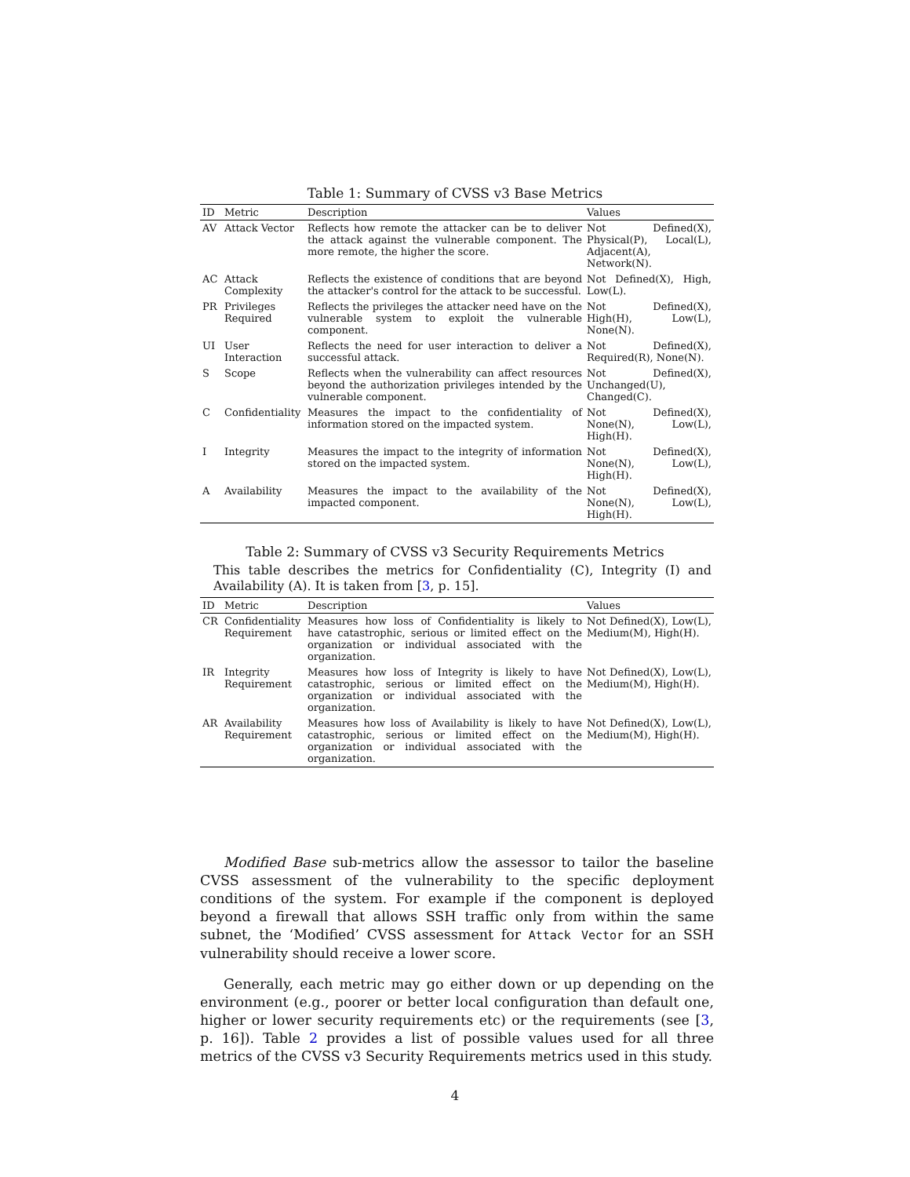Table 1: Summary of CVSS v3 Base Metrics
| ID | Metric | Description | Values |
| --- | --- | --- | --- |
| AV | Attack Vector | Reflects how remote the attacker can be to deliver the attack against the vulnerable component. The more remote, the higher the score. | Not Defined(X), Physical(P), Local(L), Adjacent(A), Network(N). |
| AC | Attack Complexity | Reflects the existence of conditions that are beyond the attacker's control for the attack to be successful. | Not Defined(X), High, Low(L). |
| PR | Privileges Required | Reflects the privileges the attacker need have on the vulnerable system to exploit the vulnerable component. | Not Defined(X), High(H), Low(L), None(N). |
| UI | User Interaction | Reflects the need for user interaction to deliver a successful attack. | Not Defined(X), Required(R), None(N). |
| S | Scope | Reflects when the vulnerability can affect resources beyond the authorization privileges intended by the vulnerable component. | Not Defined(X), Unchanged(U), Changed(C). |
| C | Confidentiality | Measures the impact to the confidentiality of information stored on the impacted system. | Not Defined(X), None(N), Low(L), High(H). |
| I | Integrity | Measures the impact to the integrity of information stored on the impacted system. | Not Defined(X), None(N), Low(L), High(H). |
| A | Availability | Measures the impact to the availability of the impacted component. | Not Defined(X), None(N), Low(L), High(H). |
Table 2: Summary of CVSS v3 Security Requirements Metrics
This table describes the metrics for Confidentiality (C), Integrity (I) and Availability (A). It is taken from [3, p. 15].
| ID | Metric | Description | Values |
| --- | --- | --- | --- |
| CR | Confidentiality Requirement | Measures how loss of Confidentiality is likely to have catastrophic, serious or limited effect on the organization or individual associated with the organization. | Not Defined(X), Low(L), Medium(M), High(H). |
| IR | Integrity Requirement | Measures how loss of Integrity is likely to have catastrophic, serious or limited effect on the organization or individual associated with the organization. | Not Defined(X), Low(L), Medium(M), High(H). |
| AR | Availability Requirement | Measures how loss of Availability is likely to have catastrophic, serious or limited effect on the organization or individual associated with the organization. | Not Defined(X), Low(L), Medium(M), High(H). |
Modified Base sub-metrics allow the assessor to tailor the baseline CVSS assessment of the vulnerability to the specific deployment conditions of the system. For example if the component is deployed beyond a firewall that allows SSH traffic only from within the same subnet, the ‘Modified’ CVSS assessment for Attack Vector for an SSH vulnerability should receive a lower score.
Generally, each metric may go either down or up depending on the environment (e.g., poorer or better local configuration than default one, higher or lower security requirements etc) or the requirements (see [3, p. 16]). Table 2 provides a list of possible values used for all three metrics of the CVSS v3 Security Requirements metrics used in this study.
4